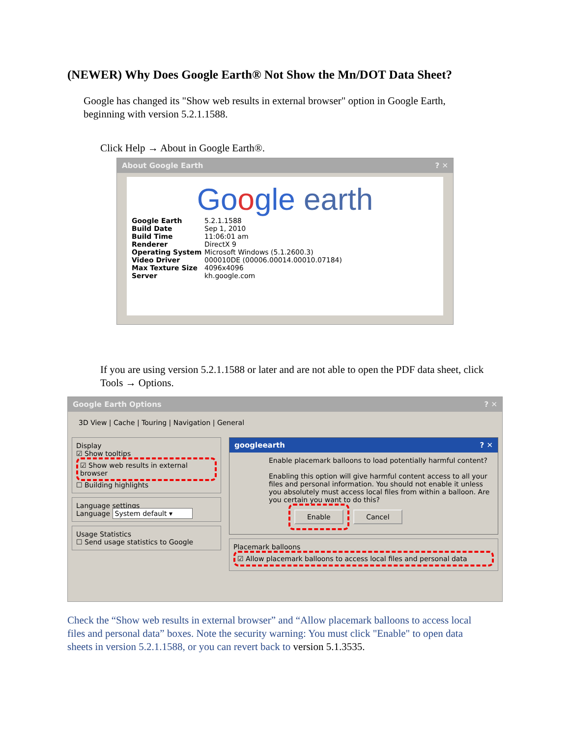(NEWER) Why Does Google Earth® Not Show the Mn/DOT Data Sheet?
Google has changed its "Show web results in external browser" option in Google Earth, beginning with version 5.2.1.1588.
Click Help → About in Google Earth®.
About Google Earth ? ✕
Go ogle earth
Google Earth 5.2.1.1588
Build Date Sep 1, 2010
Build Time 11:06:01 am
Renderer DirectX 9
Operating System Microsoft Windows (5.1.2600.3)
Video Driver 000010DE (00006.00014.00010.07184)
Max Texture Size 4096x4096
Server kh.google.com
If you are using version 5.2.1.1588 or later and are not able to open the PDF data sheet, click Tools → Options.
Google Earth Options ? ✕
3D View | Cache | Touring | Navigation | General
Display
☑ Show tooltips
☑ Show web results in external browser
☐ Building highlights
Language settings
Language System default ▾
Usage Statistics
☐ Send usage statistics to Google
googleearth ? ✕
Enable placemark balloons to load potentially harmful content?
Enabling this option will give harmful content access to all your files and personal information. You should not enable it unless you absolutely must access local files from within a balloon. Are you certain you want to do this?
Enable Cancel
Placemark balloons
☑ Allow placemark balloons to access local files and personal data
Check the “Show web results in external browser” and “Allow placemark balloons to access local files and personal data” boxes. Note the security warning: You must click "Enable" to open data sheets in version 5.2.1.1588, or you can revert back to version 5.1.3535.